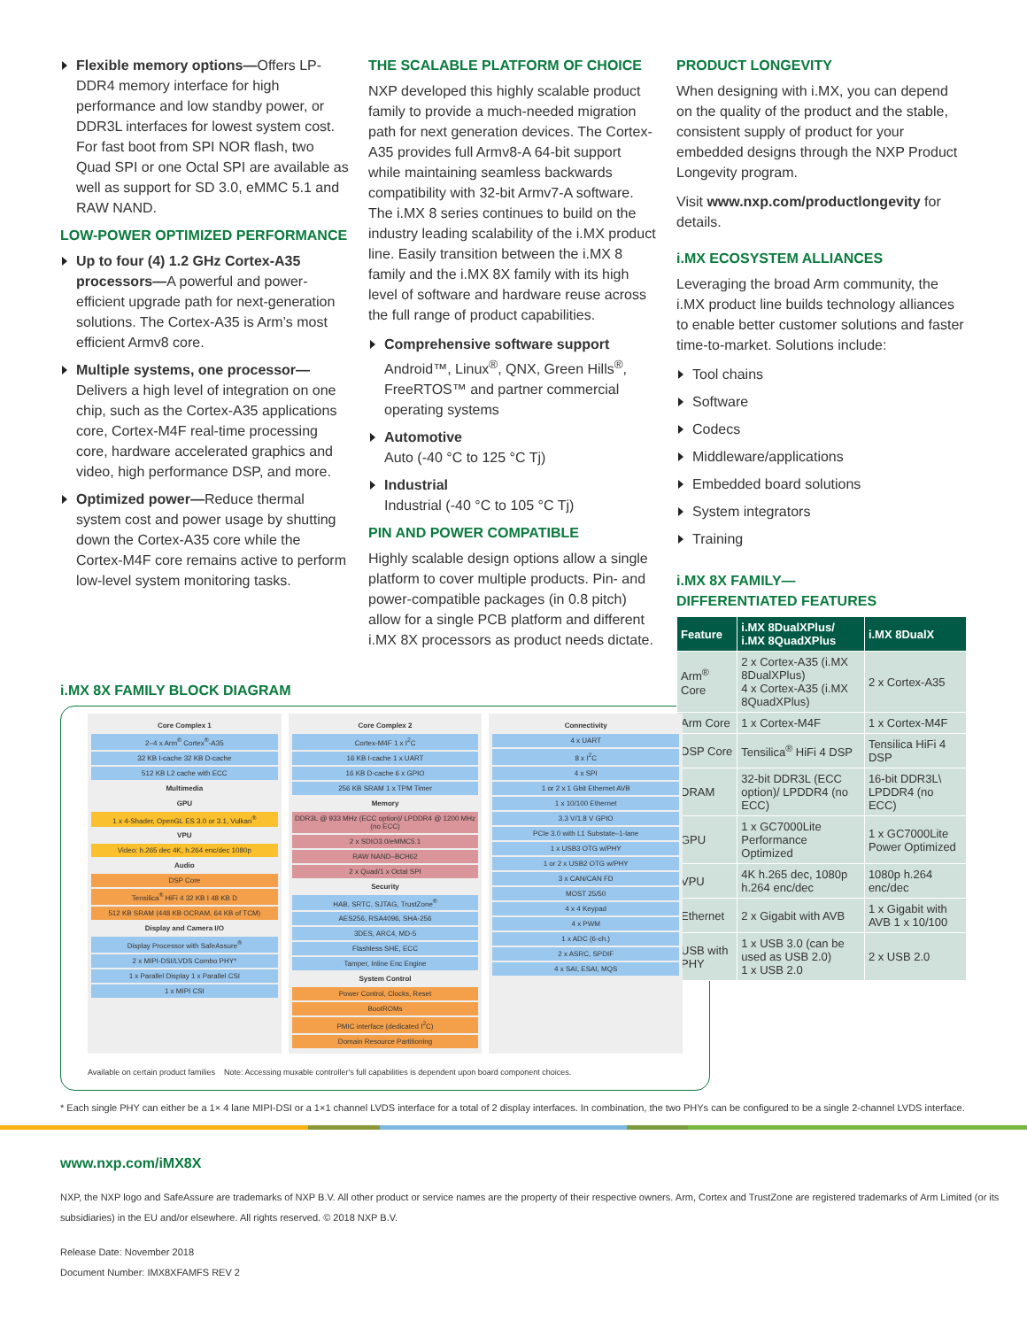Flexible memory options—Offers LP-DDR4 memory interface for high performance and low standby power, or DDR3L interfaces for lowest system cost. For fast boot from SPI NOR flash, two Quad SPI or one Octal SPI are available as well as support for SD 3.0, eMMC 5.1 and RAW NAND.
LOW-POWER OPTIMIZED PERFORMANCE
Up to four (4) 1.2 GHz Cortex-A35 processors—A powerful and power-efficient upgrade path for next-generation solutions. The Cortex-A35 is Arm’s most efficient Armv8 core.
Multiple systems, one processor— Delivers a high level of integration on one chip, such as the Cortex-A35 applications core, Cortex-M4F real-time processing core, hardware accelerated graphics and video, high performance DSP, and more.
Optimized power—Reduce thermal system cost and power usage by shutting down the Cortex-A35 core while the Cortex-M4F core remains active to perform low-level system monitoring tasks.
THE SCALABLE PLATFORM OF CHOICE
NXP developed this highly scalable product family to provide a much-needed migration path for next generation devices. The Cortex-A35 provides full Armv8-A 64-bit support while maintaining seamless backwards compatibility with 32-bit Armv7-A software. The i.MX 8 series continues to build on the industry leading scalability of the i.MX product line. Easily transition between the i.MX 8 family and the i.MX 8X family with its high level of software and hardware reuse across the full range of product capabilities.
Comprehensive software support
Android™, Linux<sup>®</sup>, QNX, Green Hills<sup>®</sup>, FreeRTOS™ and partner commercial operating systems
Automotive
Auto (-40 °C to 125 °C Tj)
Industrial
Industrial (-40 °C to 105 °C Tj)
PIN AND POWER COMPATIBLE
Highly scalable design options allow a single platform to cover multiple products. Pin- and power-compatible packages (in 0.8 pitch) allow for a single PCB platform and different i.MX 8X processors as product needs dictate.
PRODUCT LONGEVITY
When designing with i.MX, you can depend on the quality of the product and the stable, consistent supply of product for your embedded designs through the NXP Product Longevity program.
Visit www.nxp.com/productlongevity for details.
i.MX ECOSYSTEM ALLIANCES
Leveraging the broad Arm community, the i.MX product line builds technology alliances to enable better customer solutions and faster time-to-market. Solutions include:
Tool chains
Software
Codecs
Middleware/applications
Embedded board solutions
System integrators
Training
i.MX 8X FAMILY—
DIFFERENTIATED FEATURES
| Feature | i.MX 8DualXPlus/ i.MX 8QuadXPlus | i.MX 8DualX |
| --- | --- | --- |
| Arm<sup>®</sup> Core | 2 x Cortex-A35 (i.MX 8DualXPlus) 4 x Cortex-A35 (i.MX 8QuadXPlus) | 2 x Cortex-A35 |
| Arm Core | 1 x Cortex-M4F | 1 x Cortex-M4F |
| DSP Core | Tensilica<sup>®</sup> HiFi 4 DSP | Tensilica HiFi 4 DSP |
| DRAM | 32-bit DDR3L (ECC option)/ LPDDR4 (no ECC) | 16-bit DDR3L\ LPDDR4 (no ECC) |
| GPU | 1 x GC7000Lite Performance Optimized | 1 x GC7000Lite Power Optimized |
| VPU | 4K h.265 dec, 1080p h.264 enc/dec | 1080p h.264 enc/dec |
| Ethernet | 2 x Gigabit with AVB | 1 x Gigabit with AVB 1 x 10/100 |
| USB with PHY | 1 x USB 3.0 (can be used as USB 2.0) 1 x USB 2.0 | 2 x USB 2.0 |
i.MX 8X FAMILY BLOCK DIAGRAM
Core Complex 1
2–4 x Arm<sup>®</sup> Cortex<sup>®</sup>-A35
32 KB I-cache 32 KB D-cache
512 KB L2 cache with ECC
Multimedia
GPU
1 x 4-Shader, OpenGL ES 3.0 or 3.1, Vulkan<sup>®</sup>
VPU
Video: h.265 dec 4K, h.264 enc/dec 1080p
Audio
DSP Core
Tensilica<sup>®</sup> HiFi 4 32 KB I 48 KB D
512 KB SRAM (448 KB OCRAM, 64 KB of TCM)
Display and Camera I/O
Display Processor with SafeAssure<sup>®</sup>
2 x MIPI-DSI/LVDS Combo PHY*
1 x Parallel Display 1 x Parallel CSI
1 x MIPI CSI
Core Complex 2
Cortex-M4F 1 x I<sup>2</sup>C
16 KB I-cache 1 x UART
16 KB D-cache 6 x GPIO
256 KB SRAM 1 x TPM Timer
Memory
DDR3L @ 933 MHz (ECC option)/ LPDDR4 @ 1200 MHz (no ECC)
2 x SDIO3.0/eMMC5.1
RAW NAND–BCH62
2 x Quad/1 x Octal SPI
Security
HAB, SRTC, SJTAG, TrustZone<sup>®</sup>
AES256, RSA4096, SHA-256
3DES, ARC4, MD-5
Flashless SHE, ECC
Tamper, Inline Enc Engine
System Control
Power Control, Clocks, Reset
BootROMs
PMIC interface (dedicated I<sup>2</sup>C)
Domain Resource Partitioning
Connectivity
4 x UART
8 x I<sup>2</sup>C
4 x SPI
1 or 2 x 1 Gbit Ethernet AVB
1 x 10/100 Ethernet
3.3 V/1.8 V GPIO
PCIe 3.0 with L1 Substate–1-lane
1 x USB3 OTG w/PHY
1 or 2 x USB2 OTG w/PHY
3 x CAN/CAN FD
MOST 25/50
4 x 4 Keypad
4 x PWM
1 x ADC (6-ch.)
2 x ASRC, SPDIF
4 x SAI, ESAI, MQS
Available on certain product families Note: Accessing muxable controller's full capabilities is dependent upon board component choices.
* Each single PHY can either be a 1× 4 lane MIPI-DSI or a 1×1 channel LVDS interface for a total of 2 display interfaces. In combination, the two PHYs can be configured to be a single 2-channel LVDS interface.
www.nxp.com/iMX8X
NXP, the NXP logo and SafeAssure are trademarks of NXP B.V. All other product or service names are the property of their respective owners. Arm, Cortex and TrustZone are registered trademarks of Arm Limited (or its subsidiaries) in the EU and/or elsewhere. All rights reserved. © 2018 NXP B.V.
Release Date: November 2018
Document Number: IMX8XFAMFS REV 2